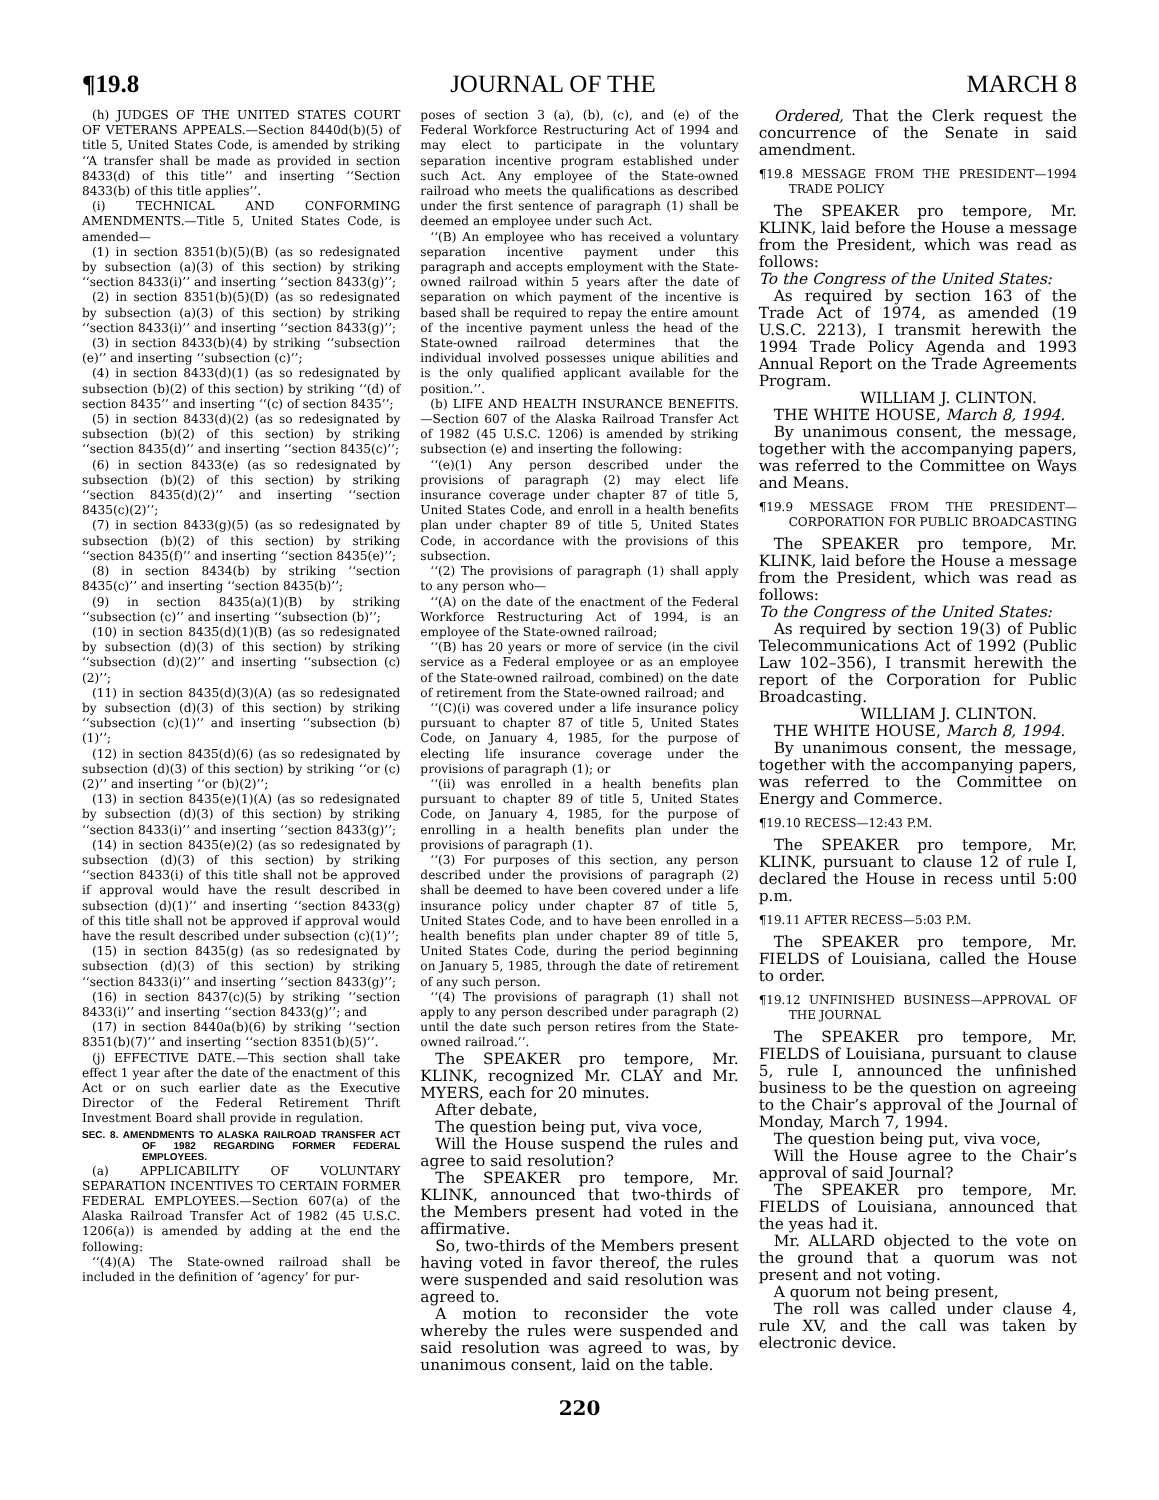¶19.8 JOURNAL OF THE MARCH 8
(h) JUDGES OF THE UNITED STATES COURT OF VETERANS APPEALS.—Section 8440d(b)(5) of title 5, United States Code, is amended by striking ‘‘A transfer shall be made as provided in section 8433(d) of this title’’ and inserting ‘‘Section 8433(b) of this title applies’’.
(i) TECHNICAL AND CONFORMING AMENDMENTS.—Title 5, United States Code, is amended—
(1) in section 8351(b)(5)(B) (as so redesignated by subsection (a)(3) of this section) by striking ‘‘section 8433(i)’’ and inserting ‘‘section 8433(g)’’;
(2) in section 8351(b)(5)(D) (as so redesignated by subsection (a)(3) of this section) by striking ‘‘section 8433(i)’’ and inserting ‘‘section 8433(g)’’;
(3) in section 8433(b)(4) by striking ‘‘subsection (e)’’ and inserting ‘‘subsection (c)’’;
(4) in section 8433(d)(1) (as so redesignated by subsection (b)(2) of this section) by striking ‘‘(d) of section 8435’’ and inserting ‘‘(c) of section 8435’’;
(5) in section 8433(d)(2) (as so redesignated by subsection (b)(2) of this section) by striking ‘‘section 8435(d)’’ and inserting ‘‘section 8435(c)’’;
(6) in section 8433(e) (as so redesignated by subsection (b)(2) of this section) by striking ‘‘section 8435(d)(2)’’ and inserting ‘‘section 8435(c)(2)’’;
(7) in section 8433(g)(5) (as so redesignated by subsection (b)(2) of this section) by striking ‘‘section 8435(f)’’ and inserting ‘‘section 8435(e)’’;
(8) in section 8434(b) by striking ‘‘section 8435(c)’’ and inserting ‘‘section 8435(b)’’;
(9) in section 8435(a)(1)(B) by striking ‘‘subsection (c)’’ and inserting ‘‘subsection (b)’’;
(10) in section 8435(d)(1)(B) (as so redesignated by subsection (d)(3) of this section) by striking ‘‘subsection (d)(2)’’ and inserting ‘‘subsection (c)(2)’’;
(11) in section 8435(d)(3)(A) (as so redesignated by subsection (d)(3) of this section) by striking ‘‘subsection (c)(1)’’ and inserting ‘‘subsection (b)(1)’’;
(12) in section 8435(d)(6) (as so redesignated by subsection (d)(3) of this section) by striking ‘‘or (c)(2)’’ and inserting ‘‘or (b)(2)’’;
(13) in section 8435(e)(1)(A) (as so redesignated by subsection (d)(3) of this section) by striking ‘‘section 8433(i)’’ and inserting ‘‘section 8433(g)’’;
(14) in section 8435(e)(2) (as so redesignated by subsection (d)(3) of this section) by striking ‘‘section 8433(i) of this title shall not be approved if approval would have the result described in subsection (d)(1)’’ and inserting ‘‘section 8433(g) of this title shall not be approved if approval would have the result described under subsection (c)(1)’’;
(15) in section 8435(g) (as so redesignated by subsection (d)(3) of this section) by striking ‘‘section 8433(i)’’ and inserting ‘‘section 8433(g)’’;
(16) in section 8437(c)(5) by striking ‘‘section 8433(i)’’ and inserting ‘‘section 8433(g)’’; and
(17) in section 8440a(b)(6) by striking ‘‘section 8351(b)(7)’’ and inserting ‘‘section 8351(b)(5)’’.
(j) EFFECTIVE DATE.—This section shall take effect 1 year after the date of the enactment of this Act or on such earlier date as the Executive Director of the Federal Retirement Thrift Investment Board shall provide in regulation.
SEC. 8. AMENDMENTS TO ALASKA RAILROAD TRANSFER ACT OF 1982 REGARDING FORMER FEDERAL EMPLOYEES.
(a) APPLICABILITY OF VOLUNTARY SEPARATION INCENTIVES TO CERTAIN FORMER FEDERAL EMPLOYEES.—Section 607(a) of the Alaska Railroad Transfer Act of 1982 (45 U.S.C. 1206(a)) is amended by adding at the end the following:
‘‘(4)(A) The State-owned railroad shall be included in the definition of ‘agency’ for pur-
poses of section 3 (a), (b), (c), and (e) of the Federal Workforce Restructuring Act of 1994 and may elect to participate in the voluntary separation incentive program established under such Act. Any employee of the State-owned railroad who meets the qualifications as described under the first sentence of paragraph (1) shall be deemed an employee under such Act.
‘‘(B) An employee who has received a voluntary separation incentive payment under this paragraph and accepts employment with the State-owned railroad within 5 years after the date of separation on which payment of the incentive is based shall be required to repay the entire amount of the incentive payment unless the head of the State-owned railroad determines that the individual involved possesses unique abilities and is the only qualified applicant available for the position.’’.
(b) LIFE AND HEALTH INSURANCE BENEFITS.—Section 607 of the Alaska Railroad Transfer Act of 1982 (45 U.S.C. 1206) is amended by striking subsection (e) and inserting the following:
‘‘(e)(1) Any person described under the provisions of paragraph (2) may elect life insurance coverage under chapter 87 of title 5, United States Code, and enroll in a health benefits plan under chapter 89 of title 5, United States Code, in accordance with the provisions of this subsection.
‘‘(2) The provisions of paragraph (1) shall apply to any person who—
‘‘(A) on the date of the enactment of the Federal Workforce Restructuring Act of 1994, is an employee of the State-owned railroad;
‘‘(B) has 20 years or more of service (in the civil service as a Federal employee or as an employee of the State-owned railroad, combined) on the date of retirement from the State-owned railroad; and
‘‘(C)(i) was covered under a life insurance policy pursuant to chapter 87 of title 5, United States Code, on January 4, 1985, for the purpose of electing life insurance coverage under the provisions of paragraph (1); or
‘‘(ii) was enrolled in a health benefits plan pursuant to chapter 89 of title 5, United States Code, on January 4, 1985, for the purpose of enrolling in a health benefits plan under the provisions of paragraph (1).
‘‘(3) For purposes of this section, any person described under the provisions of paragraph (2) shall be deemed to have been covered under a life insurance policy under chapter 87 of title 5, United States Code, and to have been enrolled in a health benefits plan under chapter 89 of title 5, United States Code, during the period beginning on January 5, 1985, through the date of retirement of any such person.
‘‘(4) The provisions of paragraph (1) shall not apply to any person described under paragraph (2) until the date such person retires from the State-owned railroad.’’.
The SPEAKER pro tempore, Mr. KLINK, recognized Mr. CLAY and Mr. MYERS, each for 20 minutes.
After debate,
The question being put, viva voce,
Will the House suspend the rules and agree to said resolution?
The SPEAKER pro tempore, Mr. KLINK, announced that two-thirds of the Members present had voted in the affirmative.
So, two-thirds of the Members present having voted in favor thereof, the rules were suspended and said resolution was agreed to.
A motion to reconsider the vote whereby the rules were suspended and said resolution was agreed to was, by unanimous consent, laid on the table.
Ordered, That the Clerk request the concurrence of the Senate in said amendment.
¶19.8 MESSAGE FROM THE PRESIDENT—1994 TRADE POLICY
The SPEAKER pro tempore, Mr. KLINK, laid before the House a message from the President, which was read as follows:
To the Congress of the United States:
As required by section 163 of the Trade Act of 1974, as amended (19 U.S.C. 2213), I transmit herewith the 1994 Trade Policy Agenda and 1993 Annual Report on the Trade Agreements Program.
WILLIAM J. CLINTON.
THE WHITE HOUSE, March 8, 1994.
By unanimous consent, the message, together with the accompanying papers, was referred to the Committee on Ways and Means.
¶19.9 MESSAGE FROM THE PRESIDENT—CORPORATION FOR PUBLIC BROADCASTING
The SPEAKER pro tempore, Mr. KLINK, laid before the House a message from the President, which was read as follows:
To the Congress of the United States:
As required by section 19(3) of Public Telecommunications Act of 1992 (Public Law 102–356), I transmit herewith the report of the Corporation for Public Broadcasting.
WILLIAM J. CLINTON.
THE WHITE HOUSE, March 8, 1994.
By unanimous consent, the message, together with the accompanying papers, was referred to the Committee on Energy and Commerce.
¶19.10 RECESS—12:43 P.M.
The SPEAKER pro tempore, Mr. KLINK, pursuant to clause 12 of rule I, declared the House in recess until 5:00 p.m.
¶19.11 AFTER RECESS—5:03 P.M.
The SPEAKER pro tempore, Mr. FIELDS of Louisiana, called the House to order.
¶19.12 UNFINISHED BUSINESS—APPROVAL OF THE JOURNAL
The SPEAKER pro tempore, Mr. FIELDS of Louisiana, pursuant to clause 5, rule I, announced the unfinished business to be the question on agreeing to the Chair’s approval of the Journal of Monday, March 7, 1994.
The question being put, viva voce,
Will the House agree to the Chair’s approval of said Journal?
The SPEAKER pro tempore, Mr. FIELDS of Louisiana, announced that the yeas had it.
Mr. ALLARD objected to the vote on the ground that a quorum was not present and not voting.
A quorum not being present,
The roll was called under clause 4, rule XV, and the call was taken by electronic device.
220